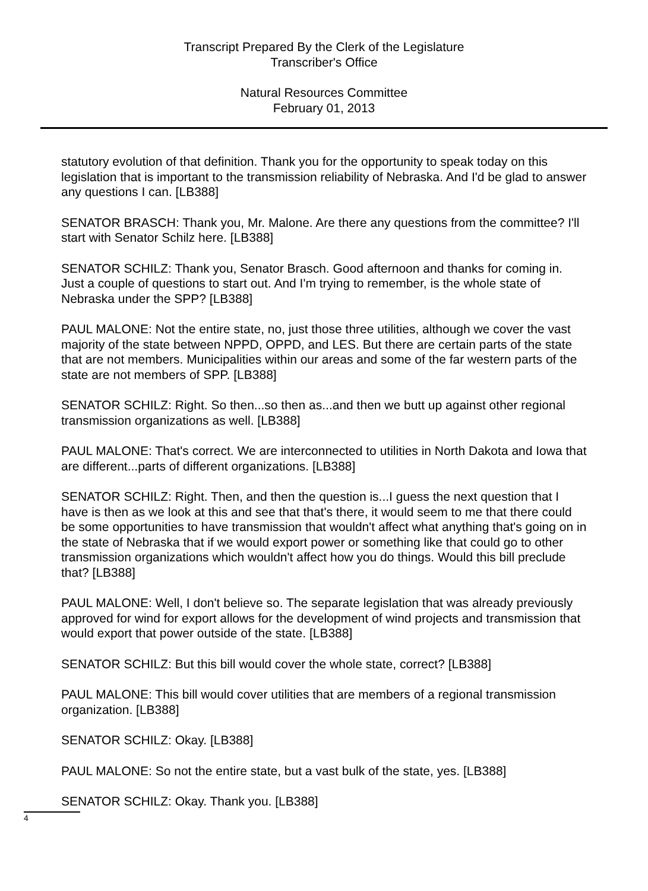Transcript Prepared By the Clerk of the Legislature
Transcriber's Office
Natural Resources Committee
February 01, 2013
statutory evolution of that definition. Thank you for the opportunity to speak today on this legislation that is important to the transmission reliability of Nebraska. And I'd be glad to answer any questions I can. [LB388]
SENATOR BRASCH: Thank you, Mr. Malone. Are there any questions from the committee? I'll start with Senator Schilz here. [LB388]
SENATOR SCHILZ: Thank you, Senator Brasch. Good afternoon and thanks for coming in. Just a couple of questions to start out. And I'm trying to remember, is the whole state of Nebraska under the SPP? [LB388]
PAUL MALONE: Not the entire state, no, just those three utilities, although we cover the vast majority of the state between NPPD, OPPD, and LES. But there are certain parts of the state that are not members. Municipalities within our areas and some of the far western parts of the state are not members of SPP. [LB388]
SENATOR SCHILZ: Right. So then...so then as...and then we butt up against other regional transmission organizations as well. [LB388]
PAUL MALONE: That's correct. We are interconnected to utilities in North Dakota and Iowa that are different...parts of different organizations. [LB388]
SENATOR SCHILZ: Right. Then, and then the question is...I guess the next question that I have is then as we look at this and see that that's there, it would seem to me that there could be some opportunities to have transmission that wouldn't affect what anything that's going on in the state of Nebraska that if we would export power or something like that could go to other transmission organizations which wouldn't affect how you do things. Would this bill preclude that? [LB388]
PAUL MALONE: Well, I don't believe so. The separate legislation that was already previously approved for wind for export allows for the development of wind projects and transmission that would export that power outside of the state. [LB388]
SENATOR SCHILZ: But this bill would cover the whole state, correct? [LB388]
PAUL MALONE: This bill would cover utilities that are members of a regional transmission organization. [LB388]
SENATOR SCHILZ: Okay. [LB388]
PAUL MALONE: So not the entire state, but a vast bulk of the state, yes. [LB388]
SENATOR SCHILZ: Okay. Thank you. [LB388]
4